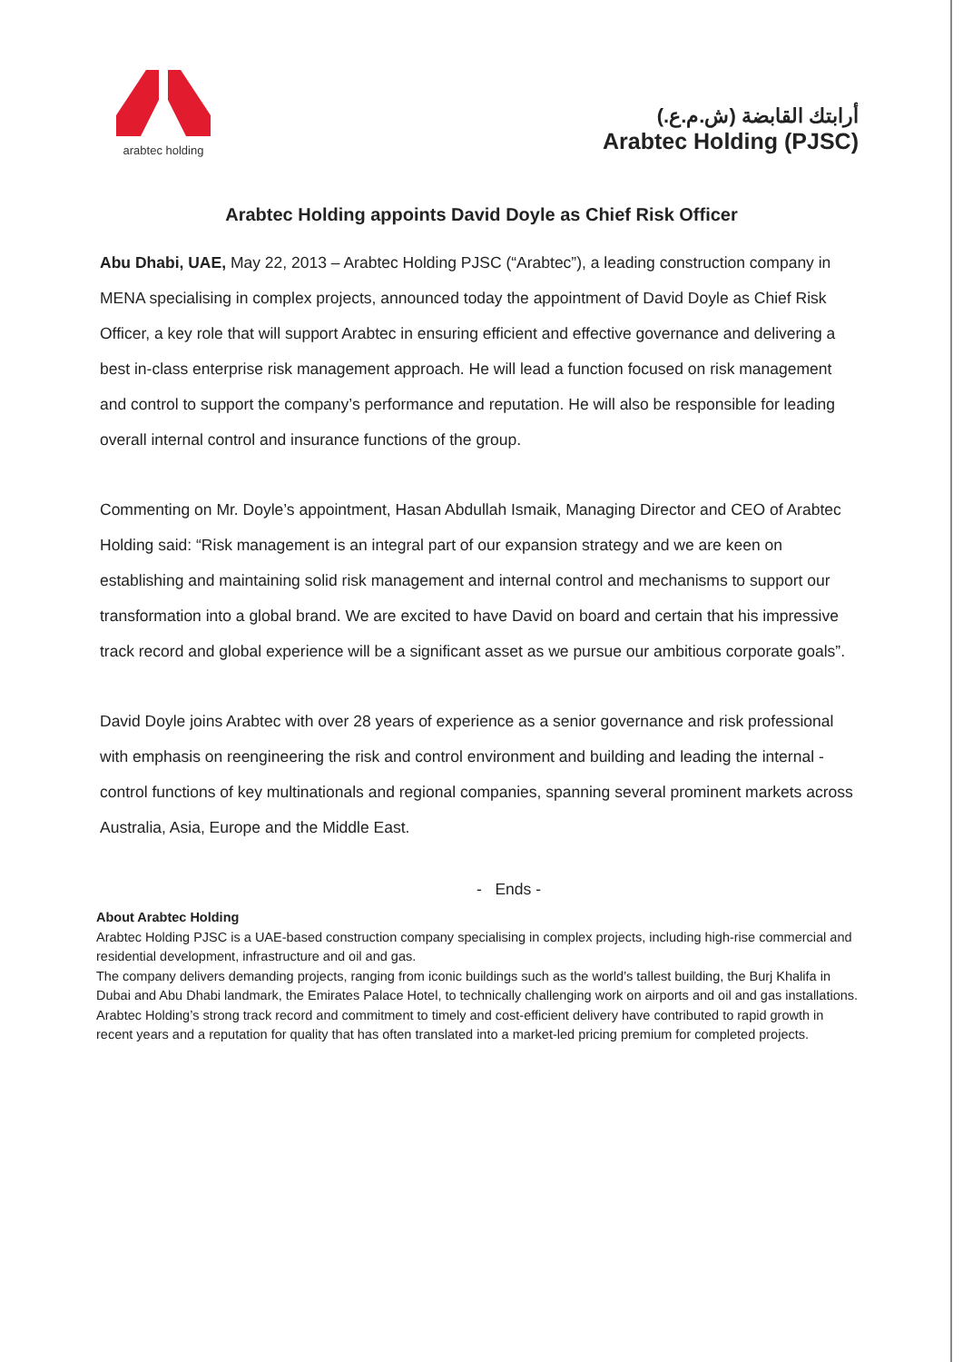arabtec holding
أرابتك القابضة (ش.م.ع.)
Arabtec Holding (PJSC)
Arabtec Holding appoints David Doyle as Chief Risk Officer
Abu Dhabi, UAE, May 22, 2013 – Arabtec Holding PJSC (“Arabtec”), a leading construction company in MENA specialising in complex projects, announced today the appointment of David Doyle as Chief Risk Officer, a key role that will support Arabtec in ensuring efficient and effective governance and delivering a best in-class enterprise risk management approach. He will lead a function focused on risk management and control to support the company’s performance and reputation. He will also be responsible for leading overall internal control and insurance functions of the group.
Commenting on Mr. Doyle’s appointment, Hasan Abdullah Ismaik, Managing Director and CEO of Arabtec Holding said: “Risk management is an integral part of our expansion strategy and we are keen on establishing and maintaining solid risk management and internal control and mechanisms to support our transformation into a global brand. We are excited to have David on board and certain that his impressive track record and global experience will be a significant asset as we pursue our ambitious corporate goals”.
David Doyle joins Arabtec with over 28 years of experience as a senior governance and risk professional with emphasis on reengineering the risk and control environment and building and leading the internal - control functions of key multinationals and regional companies, spanning several prominent markets across Australia, Asia, Europe and the Middle East.
- Ends -
About Arabtec Holding
Arabtec Holding PJSC is a UAE-based construction company specialising in complex projects, including high-rise commercial and residential development, infrastructure and oil and gas.
The company delivers demanding projects, ranging from iconic buildings such as the world’s tallest building, the Burj Khalifa in Dubai and Abu Dhabi landmark, the Emirates Palace Hotel, to technically challenging work on airports and oil and gas installations.
Arabtec Holding’s strong track record and commitment to timely and cost-efficient delivery have contributed to rapid growth in recent years and a reputation for quality that has often translated into a market-led pricing premium for completed projects.